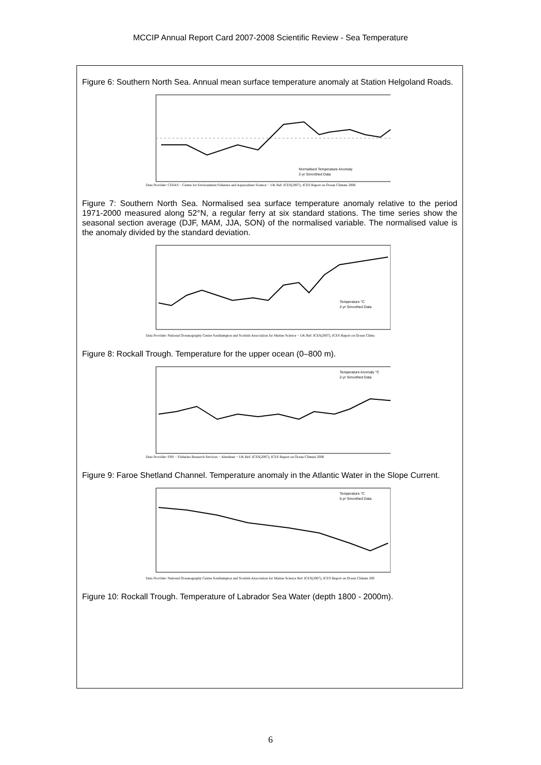MCCIP Annual Report Card 2007-2008 Scientific Review - Sea Temperature
Figure 6: Southern North Sea. Annual mean surface temperature anomaly at Station Helgoland Roads.
Normalised Temperature Anomaly
2-yr Smoothed Data
Data Provider: CEFAS − Centre for Environment Fisheries and Aquaculture Science − UK Ref: ICES(2007), ICES Report on Ocean Climate 2006
Figure 7: Southern North Sea. Normalised sea surface temperature anomaly relative to the period 1971-2000 measured along 52°N, a regular ferry at six standard stations. The time series show the seasonal section average (DJF, MAM, JJA, SON) of the normalised variable. The normalised value is the anomaly divided by the standard deviation.
Temperature °C
2-yr Smoothed Data
Data Provider: National Oceanography Centre Southampton and Scottish Association for Marine Science − UK Ref: ICES(2007), ICES Report on Ocean Clima
Figure 8: Rockall Trough. Temperature for the upper ocean (0–800 m).
Temperature Anomaly °C
2-yr Smoothed Data
Data Provider: FRS − Fisheries Research Services − Aberdeen − UK Ref: ICES(2007), ICES Report on Ocean Climate 2006
Figure 9: Faroe Shetland Channel. Temperature anomaly in the Atlantic Water in the Slope Current.
Temperature °C
5-yr Smoothed Data
Data Provider: National Oceanography Centre Southampton and Scottish Association for Marine Science Ref: ICES(2007), ICES Report on Ocean Climate 200
Figure 10: Rockall Trough. Temperature of Labrador Sea Water (depth 1800 - 2000m).
6